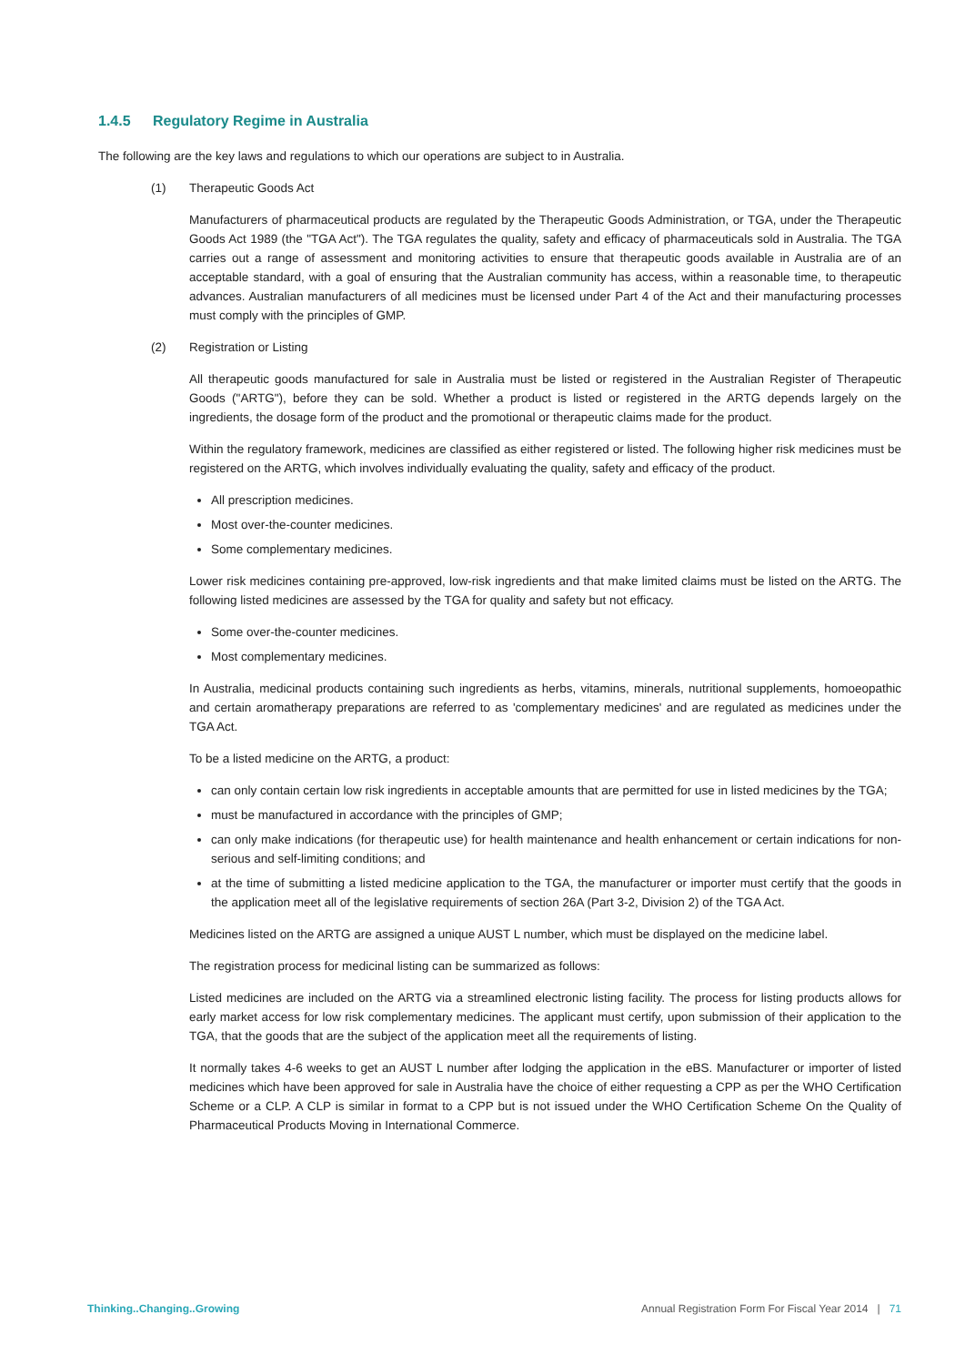1.4.5 Regulatory Regime in Australia
The following are the key laws and regulations to which our operations are subject to in Australia.
(1) Therapeutic Goods Act
Manufacturers of pharmaceutical products are regulated by the Therapeutic Goods Administration, or TGA, under the Therapeutic Goods Act 1989 (the "TGA Act"). The TGA regulates the quality, safety and efficacy of pharmaceuticals sold in Australia. The TGA carries out a range of assessment and monitoring activities to ensure that therapeutic goods available in Australia are of an acceptable standard, with a goal of ensuring that the Australian community has access, within a reasonable time, to therapeutic advances. Australian manufacturers of all medicines must be licensed under Part 4 of the Act and their manufacturing processes must comply with the principles of GMP.
(2) Registration or Listing
All therapeutic goods manufactured for sale in Australia must be listed or registered in the Australian Register of Therapeutic Goods ("ARTG"), before they can be sold. Whether a product is listed or registered in the ARTG depends largely on the ingredients, the dosage form of the product and the promotional or therapeutic claims made for the product.
Within the regulatory framework, medicines are classified as either registered or listed. The following higher risk medicines must be registered on the ARTG, which involves individually evaluating the quality, safety and efficacy of the product.
All prescription medicines.
Most over-the-counter medicines.
Some complementary medicines.
Lower risk medicines containing pre-approved, low-risk ingredients and that make limited claims must be listed on the ARTG. The following listed medicines are assessed by the TGA for quality and safety but not efficacy.
Some over-the-counter medicines.
Most complementary medicines.
In Australia, medicinal products containing such ingredients as herbs, vitamins, minerals, nutritional supplements, homoeopathic and certain aromatherapy preparations are referred to as 'complementary medicines' and are regulated as medicines under the TGA Act.
To be a listed medicine on the ARTG, a product:
can only contain certain low risk ingredients in acceptable amounts that are permitted for use in listed medicines by the TGA;
must be manufactured in accordance with the principles of GMP;
can only make indications (for therapeutic use) for health maintenance and health enhancement or certain indications for non-serious and self-limiting conditions; and
at the time of submitting a listed medicine application to the TGA, the manufacturer or importer must certify that the goods in the application meet all of the legislative requirements of section 26A (Part 3-2, Division 2) of the TGA Act.
Medicines listed on the ARTG are assigned a unique AUST L number, which must be displayed on the medicine label.
The registration process for medicinal listing can be summarized as follows:
Listed medicines are included on the ARTG via a streamlined electronic listing facility. The process for listing products allows for early market access for low risk complementary medicines. The applicant must certify, upon submission of their application to the TGA, that the goods that are the subject of the application meet all the requirements of listing.
It normally takes 4-6 weeks to get an AUST L number after lodging the application in the eBS. Manufacturer or importer of listed medicines which have been approved for sale in Australia have the choice of either requesting a CPP as per the WHO Certification Scheme or a CLP. A CLP is similar in format to a CPP but is not issued under the WHO Certification Scheme On the Quality of Pharmaceutical Products Moving in International Commerce.
Thinking..Changing..Growing Annual Registration Form For Fiscal Year 2014 | 71